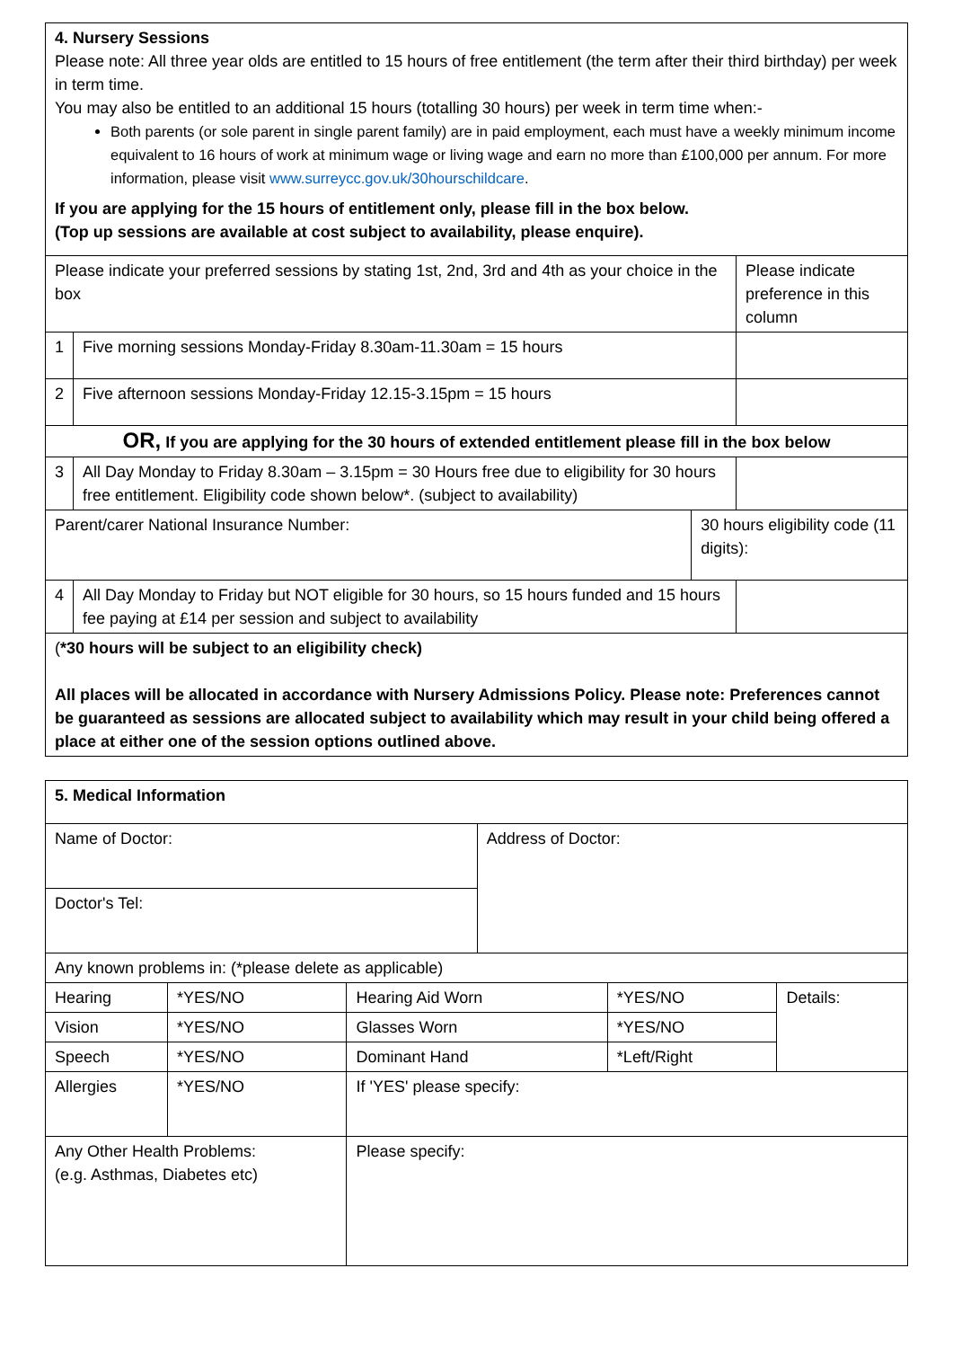| 4. Nursery Sessions Please note: All three year olds are entitled to 15 hours of free entitlement (the term after their third birthday) per week in term time. You may also be entitled to an additional 15 hours (totalling 30 hours) per week in term time when:- Both parents (or sole parent in single parent family) are in paid employment, each must have a weekly minimum income equivalent to 16 hours of work at minimum wage or living wage and earn no more than £100,000 per annum. For more information, please visit www.surreycc.gov.uk/30hourschildcare . If you are applying for the 15 hours of entitlement only, please fill in the box below. (Top up sessions are available at cost subject to availability, please enquire). | | | |
| Please indicate your preferred sessions by stating 1st, 2nd, 3rd and 4th as your choice in the box | | | Please indicate preference in this column |
| 1 | Five morning sessions Monday-Friday 8.30am-11.30am = 15 hours | | |
| 2 | Five afternoon sessions Monday-Friday 12.15-3.15pm = 15 hours | | |
| OR, If you are applying for the 30 hours of extended entitlement please fill in the box below | | | |
| 3 | All Day Monday to Friday 8.30am – 3.15pm = 30 Hours free due to eligibility for 30 hours free entitlement. Eligibility code shown below*. (subject to availability) | | |
| Parent/carer National Insurance Number: | | 30 hours eligibility code (11 digits): | |
| 4 | All Day Monday to Friday but NOT eligible for 30 hours, so 15 hours funded and 15 hours fee paying at £14 per session and subject to availability | | |
| ( *30 hours will be subject to an eligibility check) All places will be allocated in accordance with Nursery Admissions Policy. Please note: Preferences cannot be guaranteed as sessions are allocated subject to availability which may result in your child being offered a place at either one of the session options outlined above. | | | |
| 5. Medical Information | | | | | |
| Name of Doctor: | | | Address of Doctor: | | |
| Doctor's Tel: | | | | | |
| Any known problems in: (*please delete as applicable) | | | | | |
| Hearing | *YES/NO | Hearing Aid Worn | | *YES/NO | Details: |
| Vision | *YES/NO | Glasses Worn | | *YES/NO | |
| Speech | *YES/NO | Dominant Hand | | *Left/Right | |
| Allergies | *YES/NO | If 'YES' please specify: | | | |
| Any Other Health Problems: (e.g. Asthmas, Diabetes etc) | | Please specify: | | | |